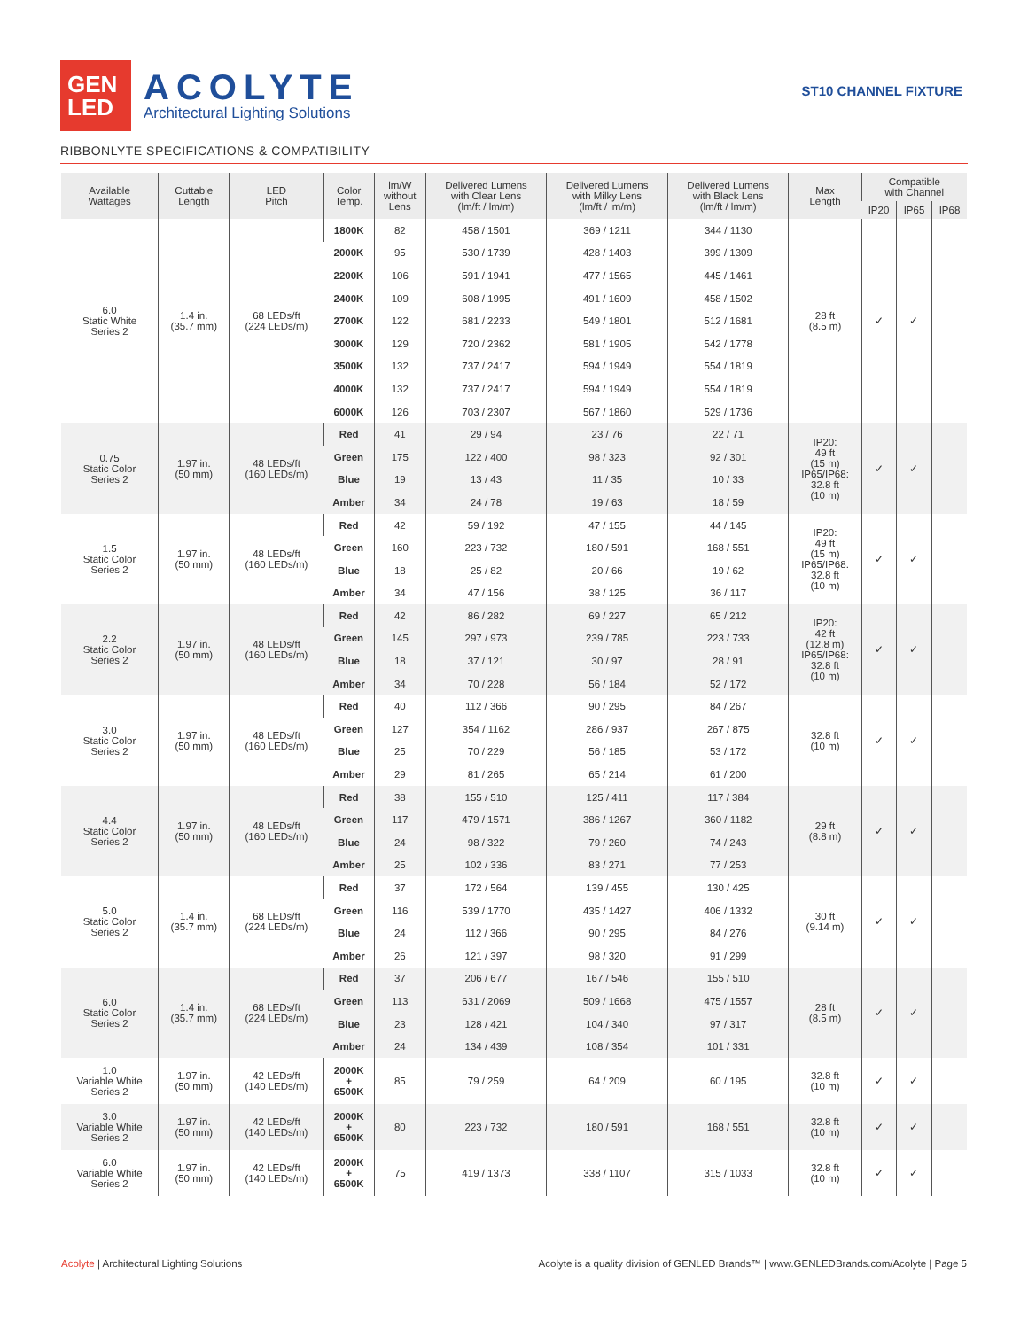GEN
LED
ACOLYTE
Architectural Lighting Solutions
ST10 CHANNEL FIXTURE
RIBBONLYTE SPECIFICATIONS & COMPATIBILITY
| Available Wattages | Cuttable Length | LED Pitch | Color Temp. | lm/W without Lens | Delivered Lumens with Clear Lens (lm/ft / lm/m) | Delivered Lumens with Milky Lens (lm/ft / lm/m) | Delivered Lumens with Black Lens (lm/ft / lm/m) | Max Length | Compatible with Channel | | |
| --- | --- | --- | --- | --- | --- | --- | --- | --- | --- | --- | --- |
| | | | | | | | | | IP20 | IP65 | IP68 |
| 6.0 Static White Series 2 | 1.4 in. (35.7 mm) | 68 LEDs/ft (224 LEDs/m) | 1800K | 82 | 458 / 1501 | 369 / 1211 | 344 / 1130 | 28 ft (8.5 m) | ✓ | ✓ | |
| | | | 2000K | 95 | 530 / 1739 | 428 / 1403 | 399 / 1309 | | | | |
| | | | 2200K | 106 | 591 / 1941 | 477 / 1565 | 445 / 1461 | | | | |
| | | | 2400K | 109 | 608 / 1995 | 491 / 1609 | 458 / 1502 | | | | |
| | | | 2700K | 122 | 681 / 2233 | 549 / 1801 | 512 / 1681 | | | | |
| | | | 3000K | 129 | 720 / 2362 | 581 / 1905 | 542 / 1778 | | | | |
| | | | 3500K | 132 | 737 / 2417 | 594 / 1949 | 554 / 1819 | | | | |
| | | | 4000K | 132 | 737 / 2417 | 594 / 1949 | 554 / 1819 | | | | |
| | | | 6000K | 126 | 703 / 2307 | 567 / 1860 | 529 / 1736 | | | | |
| 0.75 Static Color Series 2 | 1.97 in. (50 mm) | 48 LEDs/ft (160 LEDs/m) | Red | 41 | 29 / 94 | 23 / 76 | 22 / 71 | IP20: 49 ft (15 m) IP65/IP68: 32.8 ft (10 m) | ✓ | ✓ | |
| | | | Green | 175 | 122 / 400 | 98 / 323 | 92 / 301 | | | | |
| | | | Blue | 19 | 13 / 43 | 11 / 35 | 10 / 33 | | | | |
| | | | Amber | 34 | 24 / 78 | 19 / 63 | 18 / 59 | | | | |
| 1.5 Static Color Series 2 | 1.97 in. (50 mm) | 48 LEDs/ft (160 LEDs/m) | Red | 42 | 59 / 192 | 47 / 155 | 44 / 145 | IP20: 49 ft (15 m) IP65/IP68: 32.8 ft (10 m) | ✓ | ✓ | |
| | | | Green | 160 | 223 / 732 | 180 / 591 | 168 / 551 | | | | |
| | | | Blue | 18 | 25 / 82 | 20 / 66 | 19 / 62 | | | | |
| | | | Amber | 34 | 47 / 156 | 38 / 125 | 36 / 117 | | | | |
| 2.2 Static Color Series 2 | 1.97 in. (50 mm) | 48 LEDs/ft (160 LEDs/m) | Red | 42 | 86 / 282 | 69 / 227 | 65 / 212 | IP20: 42 ft (12.8 m) IP65/IP68: 32.8 ft (10 m) | ✓ | ✓ | |
| | | | Green | 145 | 297 / 973 | 239 / 785 | 223 / 733 | | | | |
| | | | Blue | 18 | 37 / 121 | 30 / 97 | 28 / 91 | | | | |
| | | | Amber | 34 | 70 / 228 | 56 / 184 | 52 / 172 | | | | |
| 3.0 Static Color Series 2 | 1.97 in. (50 mm) | 48 LEDs/ft (160 LEDs/m) | Red | 40 | 112 / 366 | 90 / 295 | 84 / 267 | 32.8 ft (10 m) | ✓ | ✓ | |
| | | | Green | 127 | 354 / 1162 | 286 / 937 | 267 / 875 | | | | |
| | | | Blue | 25 | 70 / 229 | 56 / 185 | 53 / 172 | | | | |
| | | | Amber | 29 | 81 / 265 | 65 / 214 | 61 / 200 | | | | |
| 4.4 Static Color Series 2 | 1.97 in. (50 mm) | 48 LEDs/ft (160 LEDs/m) | Red | 38 | 155 / 510 | 125 / 411 | 117 / 384 | 29 ft (8.8 m) | ✓ | ✓ | |
| | | | Green | 117 | 479 / 1571 | 386 / 1267 | 360 / 1182 | | | | |
| | | | Blue | 24 | 98 / 322 | 79 / 260 | 74 / 243 | | | | |
| | | | Amber | 25 | 102 / 336 | 83 / 271 | 77 / 253 | | | | |
| 5.0 Static Color Series 2 | 1.4 in. (35.7 mm) | 68 LEDs/ft (224 LEDs/m) | Red | 37 | 172 / 564 | 139 / 455 | 130 / 425 | 30 ft (9.14 m) | ✓ | ✓ | |
| | | | Green | 116 | 539 / 1770 | 435 / 1427 | 406 / 1332 | | | | |
| | | | Blue | 24 | 112 / 366 | 90 / 295 | 84 / 276 | | | | |
| | | | Amber | 26 | 121 / 397 | 98 / 320 | 91 / 299 | | | | |
| 6.0 Static Color Series 2 | 1.4 in. (35.7 mm) | 68 LEDs/ft (224 LEDs/m) | Red | 37 | 206 / 677 | 167 / 546 | 155 / 510 | 28 ft (8.5 m) | ✓ | ✓ | |
| | | | Green | 113 | 631 / 2069 | 509 / 1668 | 475 / 1557 | | | | |
| | | | Blue | 23 | 128 / 421 | 104 / 340 | 97 / 317 | | | | |
| | | | Amber | 24 | 134 / 439 | 108 / 354 | 101 / 331 | | | | |
| 1.0 Variable White Series 2 | 1.97 in. (50 mm) | 42 LEDs/ft (140 LEDs/m) | 2000K + 6500K | 85 | 79 / 259 | 64 / 209 | 60 / 195 | 32.8 ft (10 m) | ✓ | ✓ | |
| 3.0 Variable White Series 2 | 1.97 in. (50 mm) | 42 LEDs/ft (140 LEDs/m) | 2000K + 6500K | 80 | 223 / 732 | 180 / 591 | 168 / 551 | 32.8 ft (10 m) | ✓ | ✓ | |
| 6.0 Variable White Series 2 | 1.97 in. (50 mm) | 42 LEDs/ft (140 LEDs/m) | 2000K + 6500K | 75 | 419 / 1373 | 338 / 1107 | 315 / 1033 | 32.8 ft (10 m) | ✓ | ✓ | |
Acolyte | Architectural Lighting Solutions
Acolyte is a quality division of GENLED Brands™ | www.GENLEDBrands.com/Acolyte | Page 5